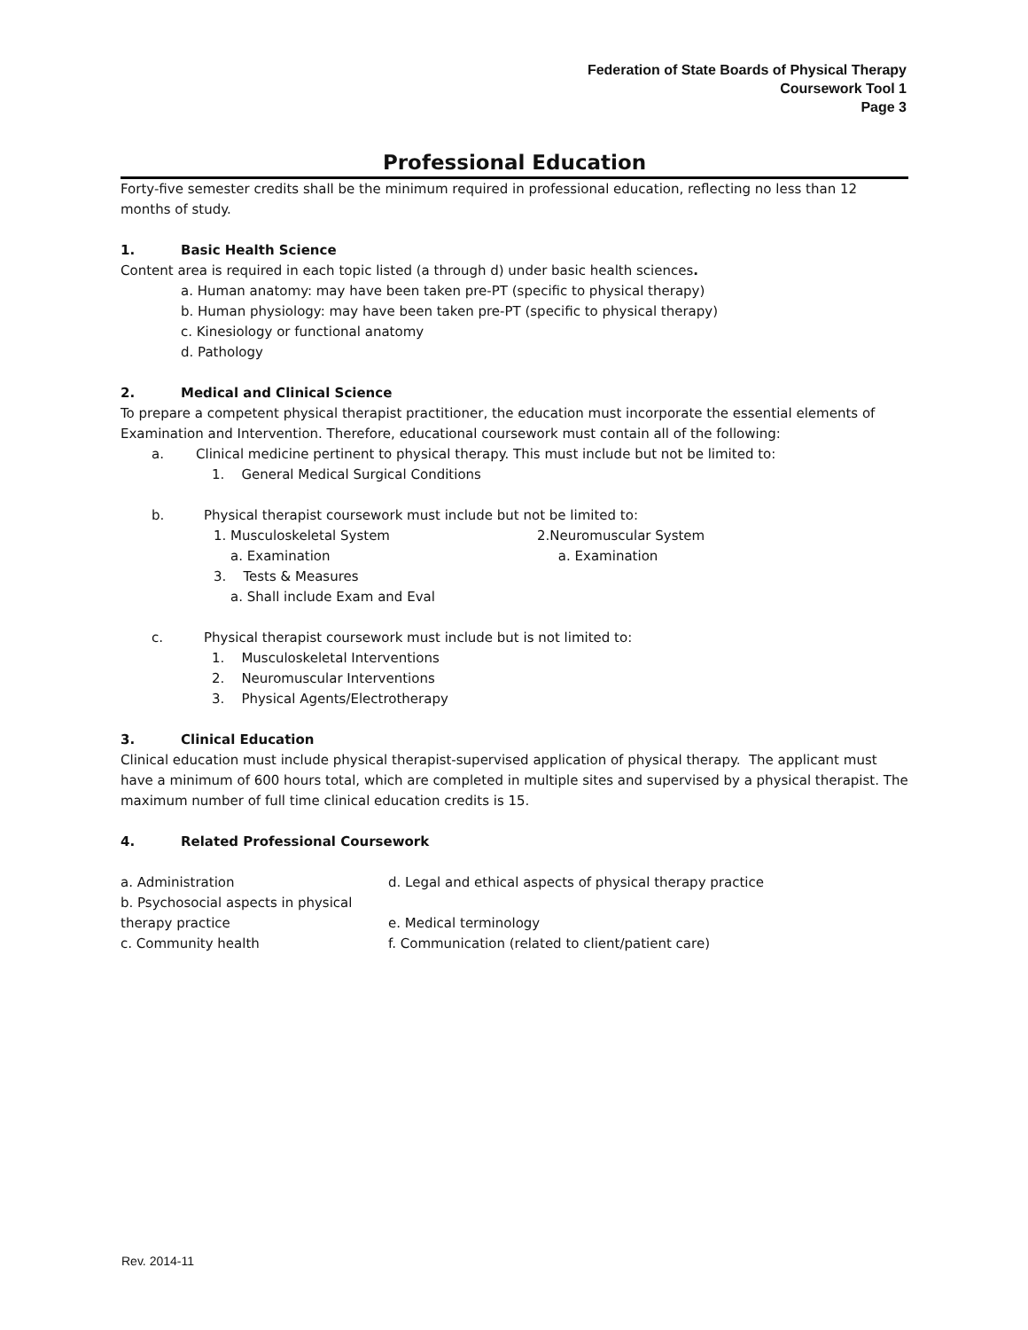Federation of State Boards of Physical Therapy
Coursework Tool 1
Page 3
Professional Education
Forty-five semester credits shall be the minimum required in professional education, reflecting no less than 12 months of study.
1. Basic Health Science
Content area is required in each topic listed (a through d) under basic health sciences.
a. Human anatomy: may have been taken pre-PT (specific to physical therapy)
b. Human physiology: may have been taken pre-PT (specific to physical therapy)
c. Kinesiology or functional anatomy
d. Pathology
2. Medical and Clinical Science
To prepare a competent physical therapist practitioner, the education must incorporate the essential elements of Examination and Intervention. Therefore, educational coursework must contain all of the following:
a. Clinical medicine pertinent to physical therapy. This must include but not be limited to:
1. General Medical Surgical Conditions
b. Physical therapist coursework must include but not be limited to:
1. Musculoskeletal System
a. Examination
2.Neuromuscular System
a. Examination
3. Tests & Measures
a. Shall include Exam and Eval
c. Physical therapist coursework must include but is not limited to:
1. Musculoskeletal Interventions
2. Neuromuscular Interventions
3. Physical Agents/Electrotherapy
3. Clinical Education
Clinical education must include physical therapist-supervised application of physical therapy. The applicant must have a minimum of 600 hours total, which are completed in multiple sites and supervised by a physical therapist. The maximum number of full time clinical education credits is 15.
4. Related Professional Coursework
a. Administration d. Legal and ethical aspects of physical therapy practice
b. Psychosocial aspects in physical therapy practice
e. Medical terminology
c. Community health f. Communication (related to client/patient care)
Rev. 2014-11